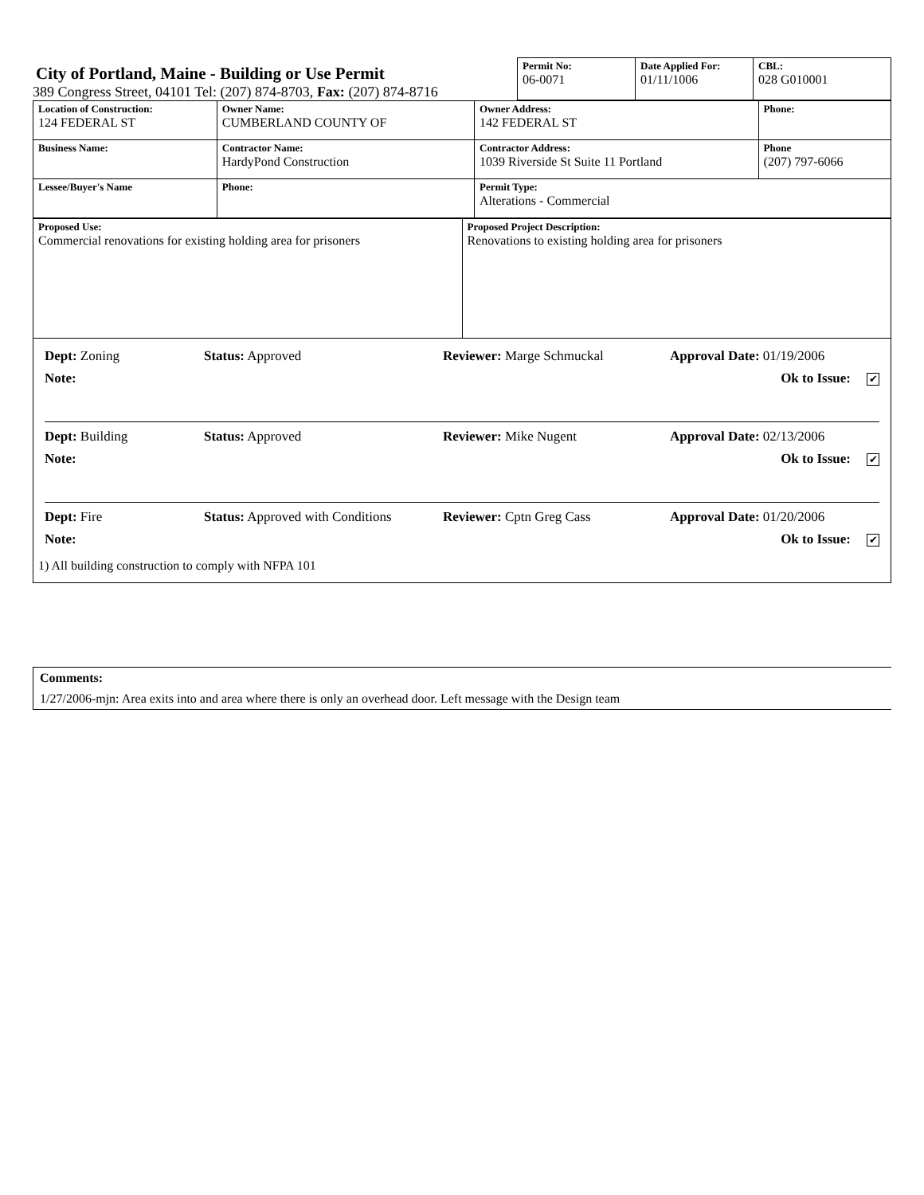City of Portland, Maine - Building or Use Permit
389 Congress Street, 04101 Tel: (207) 874-8703, Fax: (207) 874-8716
| Permit No: 06-0071 | Date Applied For: 01/11/1006 | CBL: 028 G010001 |
| Location of Construction: 124 FEDERAL ST | Owner Name: CUMBERLAND COUNTY OF | Owner Address: 142 FEDERAL ST | Phone: |
| Business Name: | Contractor Name: HardyPond Construction | Contractor Address: 1039 Riverside St Suite 11 Portland | Phone (207) 797-6066 |
| Lessee/Buyer's Name | Phone: | Permit Type: Alterations - Commercial | |
| Proposed Use: Commercial renovations for existing holding area for prisoners | Proposed Project Description: Renovations to existing holding area for prisoners |
Dept: Zoning Status: Approved Reviewer: Marge Schmuckal Approval Date: 01/19/2006
Note: Ok to Issue: ✔
Dept: Building Status: Approved Reviewer: Mike Nugent Approval Date: 02/13/2006
Note: Ok to Issue: ✔
Dept: Fire Status: Approved with Conditions Reviewer: Cptn Greg Cass Approval Date: 01/20/2006
Note: Ok to Issue: ✔
1) All building construction to comply with NFPA 101
Comments:
1/27/2006-mjn: Area exits into and area where there is only an overhead door. Left message with the Design team